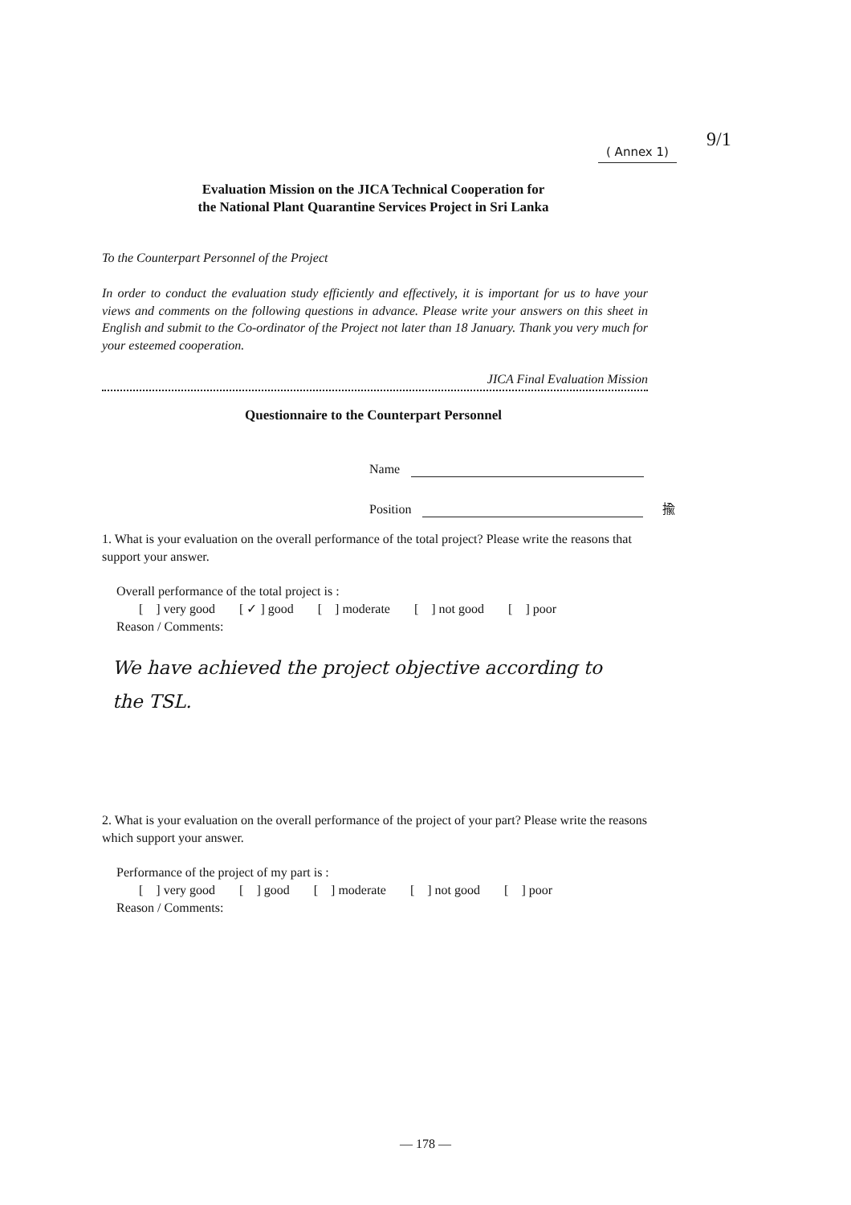9/1
( Annex 1)
Evaluation Mission on the JICA Technical Cooperation for
the National Plant Quarantine Services Project in Sri Lanka
To the Counterpart Personnel of the Project
In order to conduct the evaluation study efficiently and effectively, it is important for us to have your views and comments on the following questions in advance. Please write your answers on this sheet in English and submit to the Co-ordinator of the Project not later than 18 January. Thank you very much for your esteemed cooperation.
JICA Final Evaluation Mission
Questionnaire to the Counterpart Personnel
Name
Position 揄
1. What is your evaluation on the overall performance of the total project? Please write the reasons that support your answer.
Overall performance of the total project is :
[ ] very good [ ✓ ] good [ ] moderate [ ] not good [ ] poor
Reason / Comments:
We have achieved the project objective according to
the TSL.
2. What is your evaluation on the overall performance of the project of your part? Please write the reasons which support your answer.
Performance of the project of my part is :
[ ] very good [ ] good [ ] moderate [ ] not good [ ] poor
Reason / Comments:
— 178 —